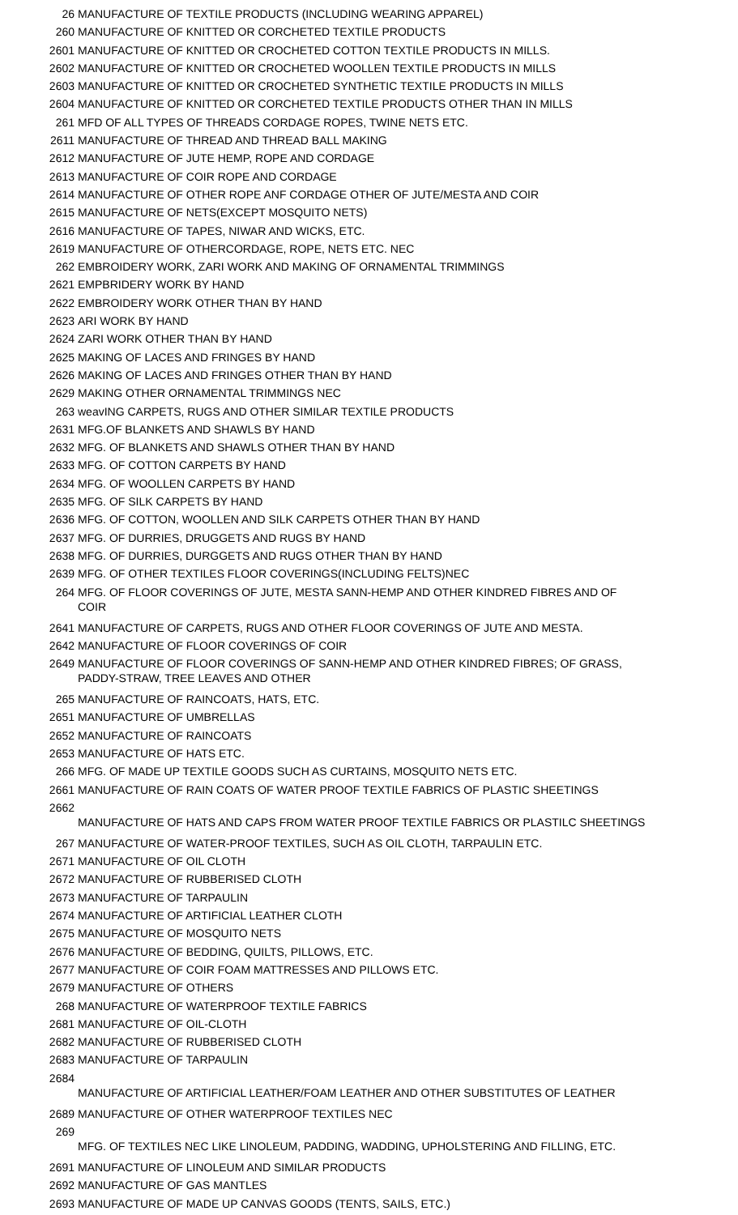| 26 | MANUFACTURE OF TEXTILE PRODUCTS (INCLUDING WEARING APPAREL) |
| 260 | MANUFACTURE OF KNITTED OR CORCHETED TEXTILE PRODUCTS |
| 2601 | MANUFACTURE OF KNITTED OR CROCHETED COTTON TEXTILE PRODUCTS IN MILLS. |
| 2602 | MANUFACTURE OF KNITTED OR CROCHETED WOOLLEN TEXTILE PRODUCTS IN MILLS |
| 2603 | MANUFACTURE OF KNITTED OR CROCHETED SYNTHETIC TEXTILE PRODUCTS IN MILLS |
| 2604 | MANUFACTURE OF KNITTED OR CORCHETED TEXTILE PRODUCTS OTHER THAN IN MILLS |
| 261 | MFD OF ALL TYPES OF THREADS CORDAGE ROPES, TWINE NETS ETC. |
| 2611 | MANUFACTURE OF THREAD AND THREAD BALL MAKING |
| 2612 | MANUFACTURE OF JUTE HEMP, ROPE AND CORDAGE |
| 2613 | MANUFACTURE OF COIR ROPE AND CORDAGE |
| 2614 | MANUFACTURE OF OTHER ROPE ANF CORDAGE OTHER OF JUTE/MESTA AND COIR |
| 2615 | MANUFACTURE OF NETS(EXCEPT MOSQUITO NETS) |
| 2616 | MANUFACTURE OF TAPES, NIWAR AND WICKS, ETC. |
| 2619 | MANUFACTURE OF OTHERCORDAGE, ROPE, NETS ETC. NEC |
| 262 | EMBROIDERY WORK, ZARI WORK AND MAKING OF ORNAMENTAL TRIMMINGS |
| 2621 | EMPBRIDERY WORK BY HAND |
| 2622 | EMBROIDERY WORK OTHER THAN BY HAND |
| 2623 | ARI WORK BY HAND |
| 2624 | ZARI WORK OTHER THAN BY HAND |
| 2625 | MAKING OF LACES AND FRINGES BY HAND |
| 2626 | MAKING OF LACES AND FRINGES OTHER THAN BY HAND |
| 2629 | MAKING OTHER ORNAMENTAL TRIMMINGS NEC |
| 263 | weavING CARPETS, RUGS AND OTHER SIMILAR TEXTILE PRODUCTS |
| 2631 | MFG.OF BLANKETS AND SHAWLS BY HAND |
| 2632 | MFG. OF BLANKETS AND SHAWLS OTHER THAN BY HAND |
| 2633 | MFG. OF COTTON CARPETS BY HAND |
| 2634 | MFG. OF WOOLLEN CARPETS BY HAND |
| 2635 | MFG. OF SILK CARPETS BY HAND |
| 2636 | MFG. OF COTTON, WOOLLEN AND SILK CARPETS OTHER THAN BY HAND |
| 2637 | MFG. OF DURRIES, DRUGGETS AND RUGS BY HAND |
| 2638 | MFG. OF DURRIES, DURGGETS AND RUGS OTHER THAN BY HAND |
| 2639 | MFG. OF OTHER TEXTILES FLOOR COVERINGS(INCLUDING FELTS)NEC |
| 264 | MFG. OF FLOOR COVERINGS OF JUTE, MESTA SANN-HEMP AND OTHER KINDRED FIBRES AND OF COIR |
| 2641 | MANUFACTURE OF CARPETS, RUGS AND OTHER FLOOR COVERINGS OF JUTE AND MESTA. |
| 2642 | MANUFACTURE OF FLOOR COVERINGS OF COIR |
| 2649 | MANUFACTURE OF FLOOR COVERINGS OF SANN-HEMP AND OTHER KINDRED FIBRES; OF GRASS, PADDY-STRAW, TREE LEAVES AND OTHER |
| 265 | MANUFACTURE OF RAINCOATS, HATS, ETC. |
| 2651 | MANUFACTURE OF UMBRELLAS |
| 2652 | MANUFACTURE OF RAINCOATS |
| 2653 | MANUFACTURE OF HATS ETC. |
| 266 | MFG. OF MADE UP TEXTILE GOODS SUCH AS CURTAINS, MOSQUITO NETS ETC. |
| 2661 | MANUFACTURE OF RAIN COATS OF WATER PROOF TEXTILE FABRICS OF PLASTIC SHEETINGS |
| 2662 | MANUFACTURE OF HATS AND CAPS FROM WATER PROOF TEXTILE FABRICS OR PLASTILC SHEETINGS |
| 267 | MANUFACTURE OF WATER-PROOF TEXTILES, SUCH AS OIL CLOTH, TARPAULIN ETC. |
| 2671 | MANUFACTURE OF OIL CLOTH |
| 2672 | MANUFACTURE OF RUBBERISED CLOTH |
| 2673 | MANUFACTURE OF TARPAULIN |
| 2674 | MANUFACTURE OF ARTIFICIAL LEATHER CLOTH |
| 2675 | MANUFACTURE OF MOSQUITO NETS |
| 2676 | MANUFACTURE OF BEDDING, QUILTS, PILLOWS, ETC. |
| 2677 | MANUFACTURE OF COIR FOAM MATTRESSES AND PILLOWS ETC. |
| 2679 | MANUFACTURE OF OTHERS |
| 268 | MANUFACTURE OF WATERPROOF TEXTILE FABRICS |
| 2681 | MANUFACTURE OF OIL-CLOTH |
| 2682 | MANUFACTURE OF RUBBERISED CLOTH |
| 2683 | MANUFACTURE OF TARPAULIN |
| 2684 | MANUFACTURE OF ARTIFICIAL LEATHER/FOAM LEATHER AND OTHER SUBSTITUTES OF LEATHER |
| 2689 | MANUFACTURE OF OTHER WATERPROOF TEXTILES NEC |
| 269 | MFG. OF TEXTILES NEC LIKE LINOLEUM, PADDING, WADDING, UPHOLSTERING AND FILLING, ETC. |
| 2691 | MANUFACTURE OF LINOLEUM AND SIMILAR PRODUCTS |
| 2692 | MANUFACTURE OF GAS MANTLES |
| 2693 | MANUFACTURE OF MADE UP CANVAS GOODS (TENTS, SAILS, ETC.) |